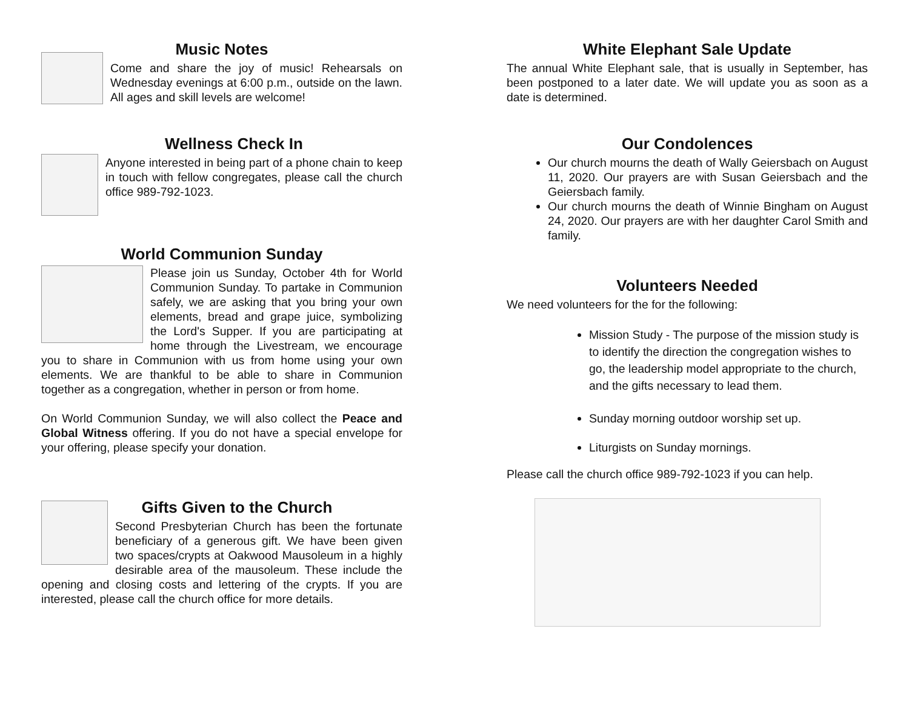Music Notes
Come and share the joy of music! Rehearsals on Wednesday evenings at 6:00 p.m., outside on the lawn. All ages and skill levels are welcome!
Wellness Check In
Anyone interested in being part of a phone chain to keep in touch with fellow congregates, please call the church office 989-792-1023.
World Communion Sunday
Please join us Sunday, October 4th for World Communion Sunday. To partake in Communion safely, we are asking that you bring your own elements, bread and grape juice, symbolizing the Lord's Supper. If you are participating at home through the Livestream, we encourage you to share in Communion with us from home using your own elements. We are thankful to be able to share in Communion together as a congregation, whether in person or from home.
On World Communion Sunday, we will also collect the Peace and Global Witness offering. If you do not have a special envelope for your offering, please specify your donation.
Gifts Given to the Church
Second Presbyterian Church has been the fortunate beneficiary of a generous gift. We have been given two spaces/crypts at Oakwood Mausoleum in a highly desirable area of the mausoleum. These include the opening and closing costs and lettering of the crypts. If you are interested, please call the church office for more details.
White Elephant Sale Update
The annual White Elephant sale, that is usually in September, has been postponed to a later date. We will update you as soon as a date is determined.
Our Condolences
Our church mourns the death of Wally Geiersbach on August 11, 2020. Our prayers are with Susan Geiersbach and the Geiersbach family.
Our church mourns the death of Winnie Bingham on August 24, 2020. Our prayers are with her daughter Carol Smith and family.
Volunteers Needed
We need volunteers for the for the following:
Mission Study - The purpose of the mission study is to identify the direction the congregation wishes to go, the leadership model appropriate to the church, and the gifts necessary to lead them.
Sunday morning outdoor worship set up.
Liturgists on Sunday mornings.
Please call the church office 989-792-1023 if you can help.